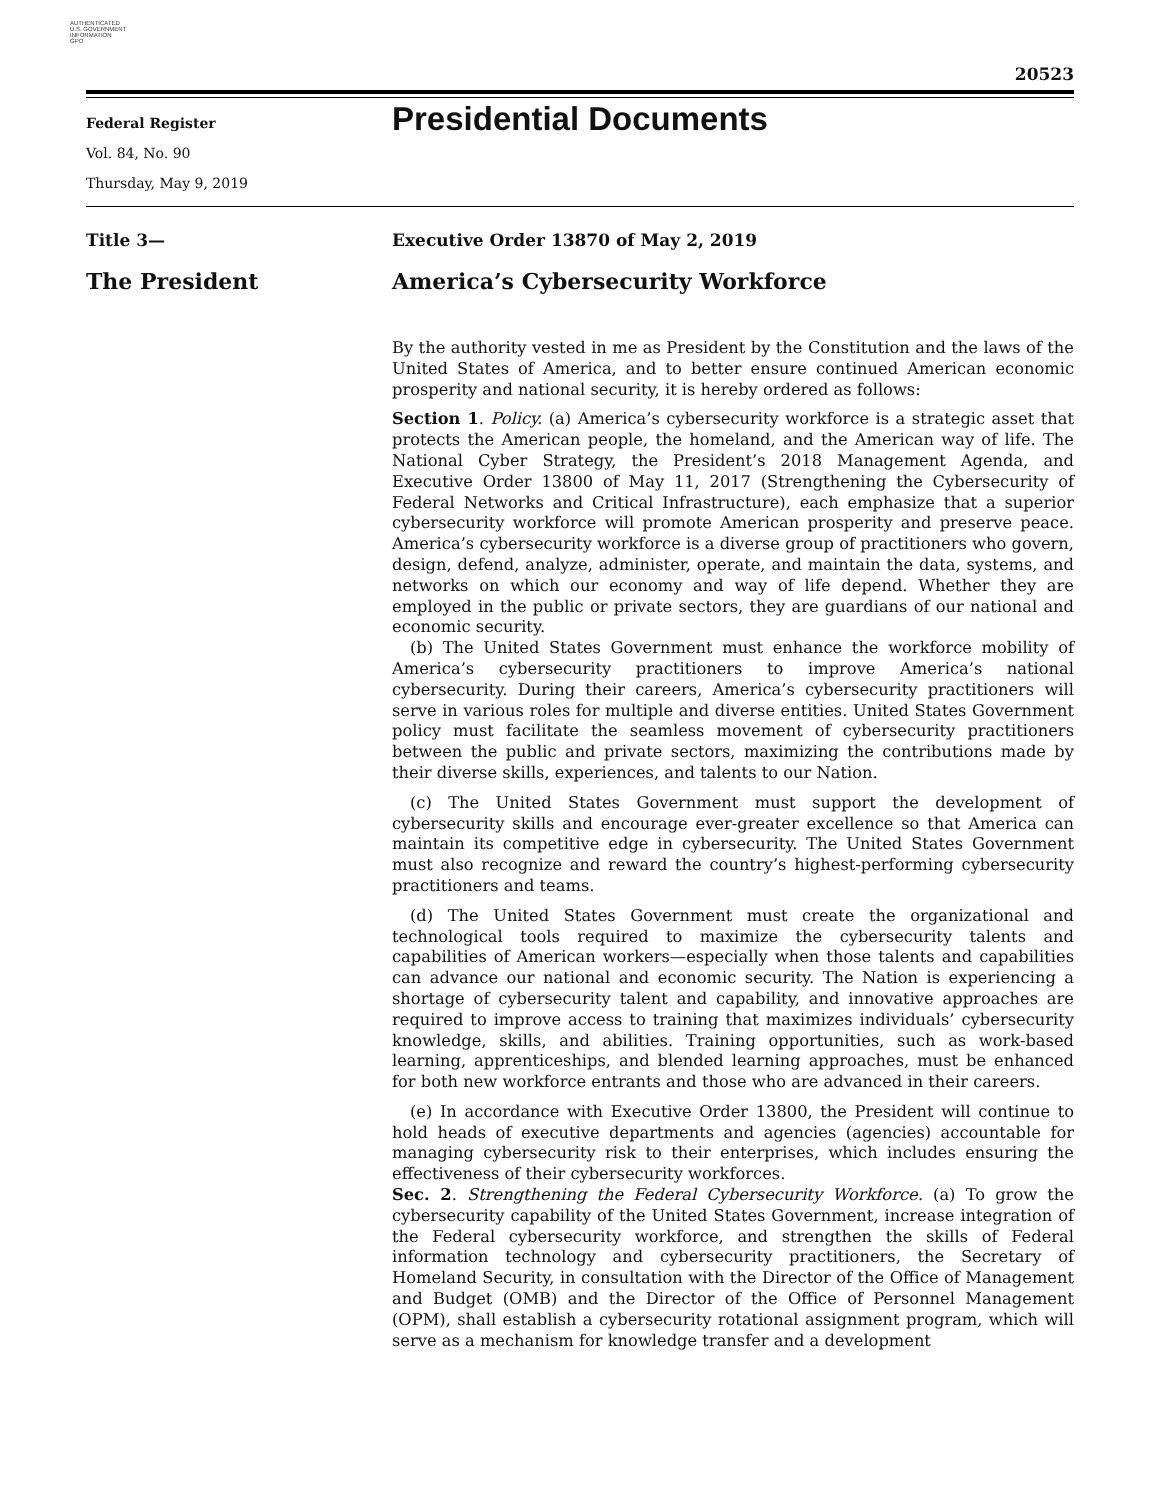AUTHENTICATED
U.S. GOVERNMENT
INFORMATION
GPO
20523
Federal Register
Vol. 84, No. 90
Thursday, May 9, 2019
Presidential Documents
Title 3—
The President
Executive Order 13870 of May 2, 2019
America’s Cybersecurity Workforce
By the authority vested in me as President by the Constitution and the laws of the United States of America, and to better ensure continued American economic prosperity and national security, it is hereby ordered as follows:
Section 1. Policy. (a) America’s cybersecurity workforce is a strategic asset that protects the American people, the homeland, and the American way of life. The National Cyber Strategy, the President’s 2018 Management Agenda, and Executive Order 13800 of May 11, 2017 (Strengthening the Cybersecurity of Federal Networks and Critical Infrastructure), each emphasize that a superior cybersecurity workforce will promote American prosperity and preserve peace. America’s cybersecurity workforce is a diverse group of practitioners who govern, design, defend, analyze, administer, operate, and maintain the data, systems, and networks on which our economy and way of life depend. Whether they are employed in the public or private sectors, they are guardians of our national and economic security.
(b) The United States Government must enhance the workforce mobility of America’s cybersecurity practitioners to improve America’s national cybersecurity. During their careers, America’s cybersecurity practitioners will serve in various roles for multiple and diverse entities. United States Government policy must facilitate the seamless movement of cybersecurity practitioners between the public and private sectors, maximizing the contributions made by their diverse skills, experiences, and talents to our Nation.
(c) The United States Government must support the development of cybersecurity skills and encourage ever-greater excellence so that America can maintain its competitive edge in cybersecurity. The United States Government must also recognize and reward the country’s highest-performing cybersecurity practitioners and teams.
(d) The United States Government must create the organizational and technological tools required to maximize the cybersecurity talents and capabilities of American workers—especially when those talents and capabilities can advance our national and economic security. The Nation is experiencing a shortage of cybersecurity talent and capability, and innovative approaches are required to improve access to training that maximizes individuals’ cybersecurity knowledge, skills, and abilities. Training opportunities, such as work-based learning, apprenticeships, and blended learning approaches, must be enhanced for both new workforce entrants and those who are advanced in their careers.
(e) In accordance with Executive Order 13800, the President will continue to hold heads of executive departments and agencies (agencies) accountable for managing cybersecurity risk to their enterprises, which includes ensuring the effectiveness of their cybersecurity workforces.
Sec. 2. Strengthening the Federal Cybersecurity Workforce. (a) To grow the cybersecurity capability of the United States Government, increase integration of the Federal cybersecurity workforce, and strengthen the skills of Federal information technology and cybersecurity practitioners, the Secretary of Homeland Security, in consultation with the Director of the Office of Management and Budget (OMB) and the Director of the Office of Personnel Management (OPM), shall establish a cybersecurity rotational assignment program, which will serve as a mechanism for knowledge transfer and a development